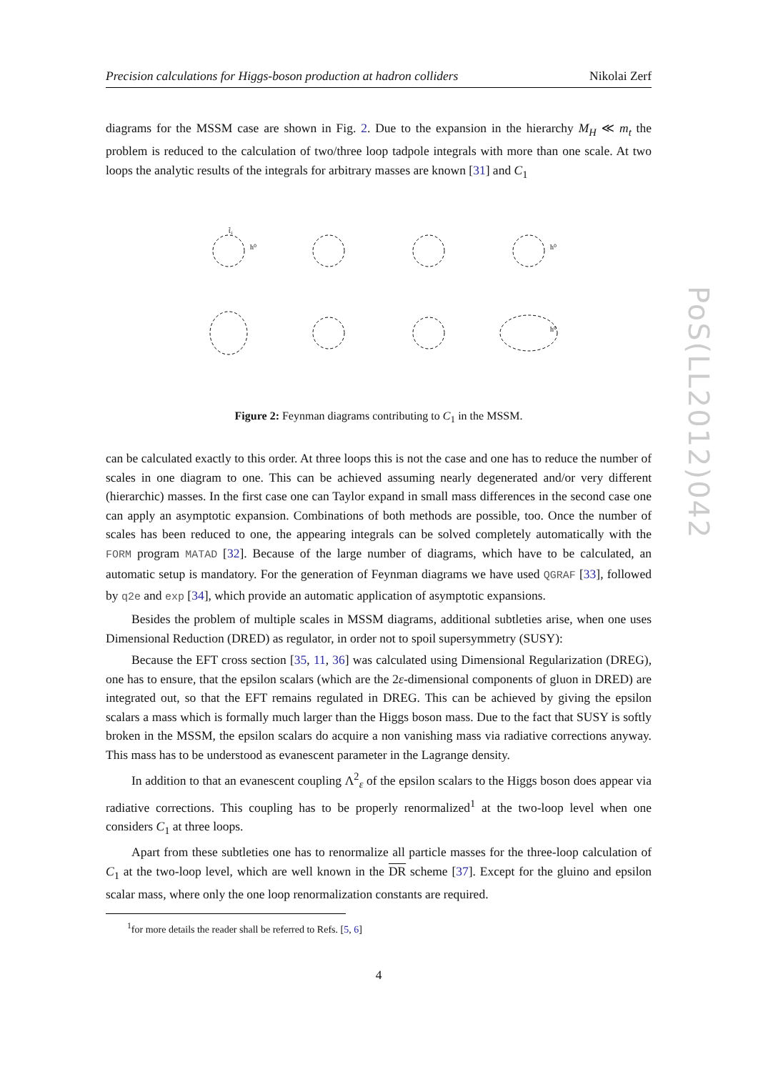Precision calculations for Higgs-boson production at hadron colliders Nikolai Zerf
diagrams for the MSSM case are shown in Fig. 2. Due to the expansion in the hierarchy M<sub>H</sub> ≪ m<sub>t</sub> the problem is reduced to the calculation of two/three loop tadpole integrals with more than one scale. At two loops the analytic results of the integrals for arbitrary masses are known [31] and C<sub>1</sub>
t̃₁
h⁰
h⁰
h⁰
Figure 2: Feynman diagrams contributing to C<sub>1</sub> in the MSSM.
can be calculated exactly to this order. At three loops this is not the case and one has to reduce the number of scales in one diagram to one. This can be achieved assuming nearly degenerated and/or very different (hierarchic) masses. In the first case one can Taylor expand in small mass differences in the second case one can apply an asymptotic expansion. Combinations of both methods are possible, too. Once the number of scales has been reduced to one, the appearing integrals can be solved completely automatically with the FORM program MATAD [32]. Because of the large number of diagrams, which have to be calculated, an automatic setup is mandatory. For the generation of Feynman diagrams we have used QGRAF [33], followed by q2e and exp [34], which provide an automatic application of asymptotic expansions.
Besides the problem of multiple scales in MSSM diagrams, additional subtleties arise, when one uses Dimensional Reduction (DRED) as regulator, in order not to spoil supersymmetry (SUSY):
Because the EFT cross section [35, 11, 36] was calculated using Dimensional Regularization (DREG), one has to ensure, that the epsilon scalars (which are the 2ε-dimensional components of gluon in DRED) are integrated out, so that the EFT remains regulated in DREG. This can be achieved by giving the epsilon scalars a mass which is formally much larger than the Higgs boson mass. Due to the fact that SUSY is softly broken in the MSSM, the epsilon scalars do acquire a non vanishing mass via radiative corrections anyway. This mass has to be understood as evanescent parameter in the Lagrange density.
In addition to that an evanescent coupling Λ<sup>2</sup><sub>ε</sub> of the epsilon scalars to the Higgs boson does appear via radiative corrections. This coupling has to be properly renormalized<sup>1</sup> at the two-loop level when one considers C<sub>1</sub> at three loops.
Apart from these subtleties one has to renormalize all particle masses for the three-loop calculation of C<sub>1</sub> at the two-loop level, which are well known in the DR scheme [37]. Except for the gluino and epsilon scalar mass, where only the one loop renormalization constants are required.
<sup>1</sup> for more details the reader shall be referred to Refs. [5, 6]
4
PoS(LL2012)042